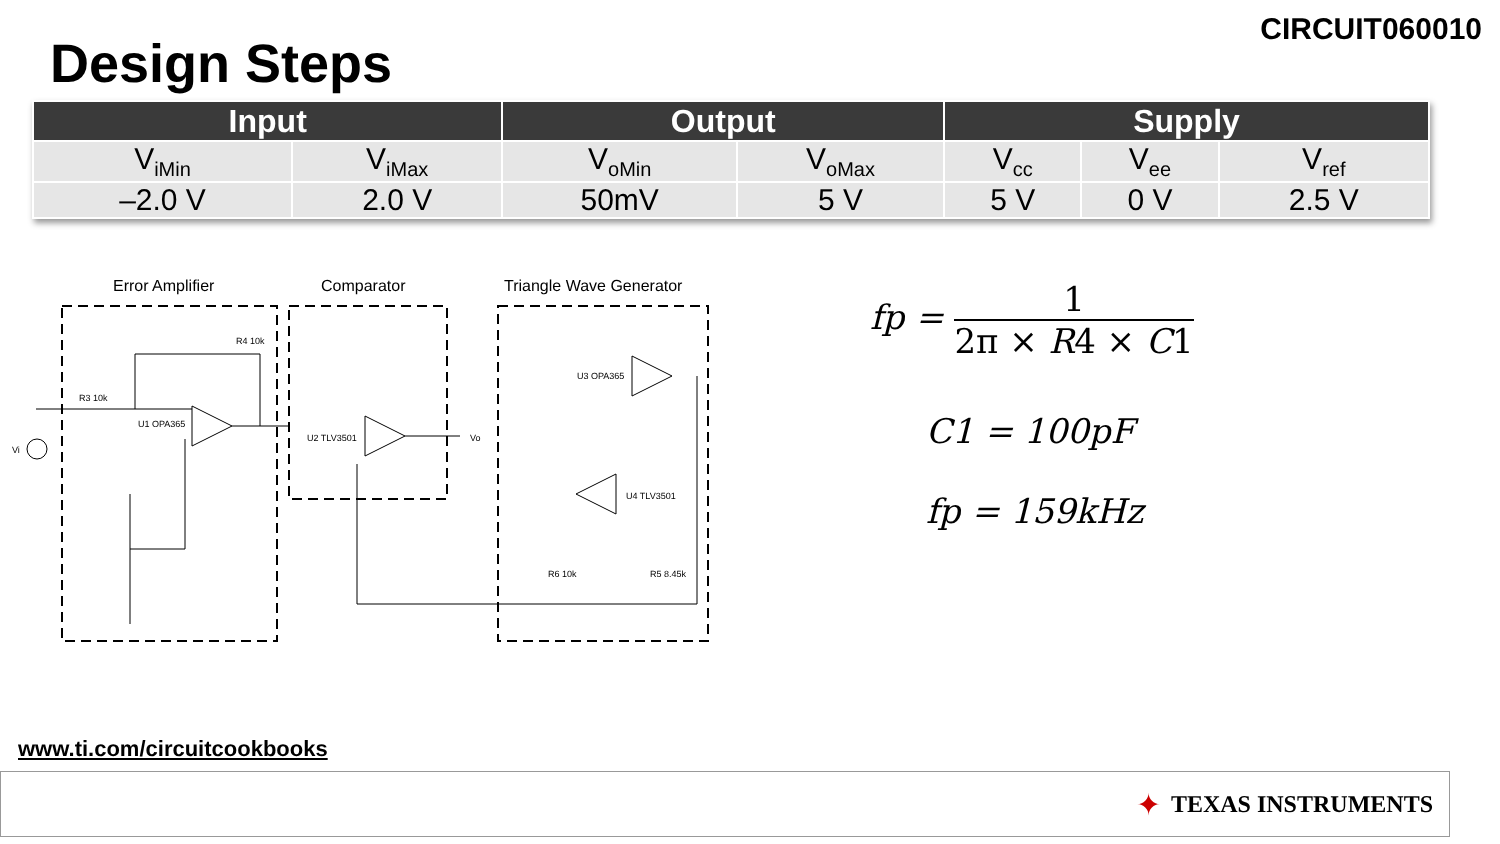Design Steps
CIRCUIT060010
| Input | | Output | | Supply | | |
| --- | --- | --- | --- | --- | --- | --- |
| V<sub>iMin</sub> | V<sub>iMax</sub> | V<sub>oMin</sub> | V<sub>oMax</sub> | V<sub>cc</sub> | V<sub>ee</sub> | V<sub>ref</sub> |
| –2.0 V | 2.0 V | 50mV | 5 V | 5 V | 0 V | 2.5 V |
Error Amplifier
Comparator
Triangle Wave Generator
R3 10k
U1 OPA365
R4 10k
U2 TLV3501
U3 OPA365
U4 TLV3501
Vo
Vi
R6 10k
R5 8.45k
fp =
1
2π × R4 × C1
C1 = 100pF
fp = 159kHz
www.ti.com/circuitcookbooks
✦ TEXAS INSTRUMENTS